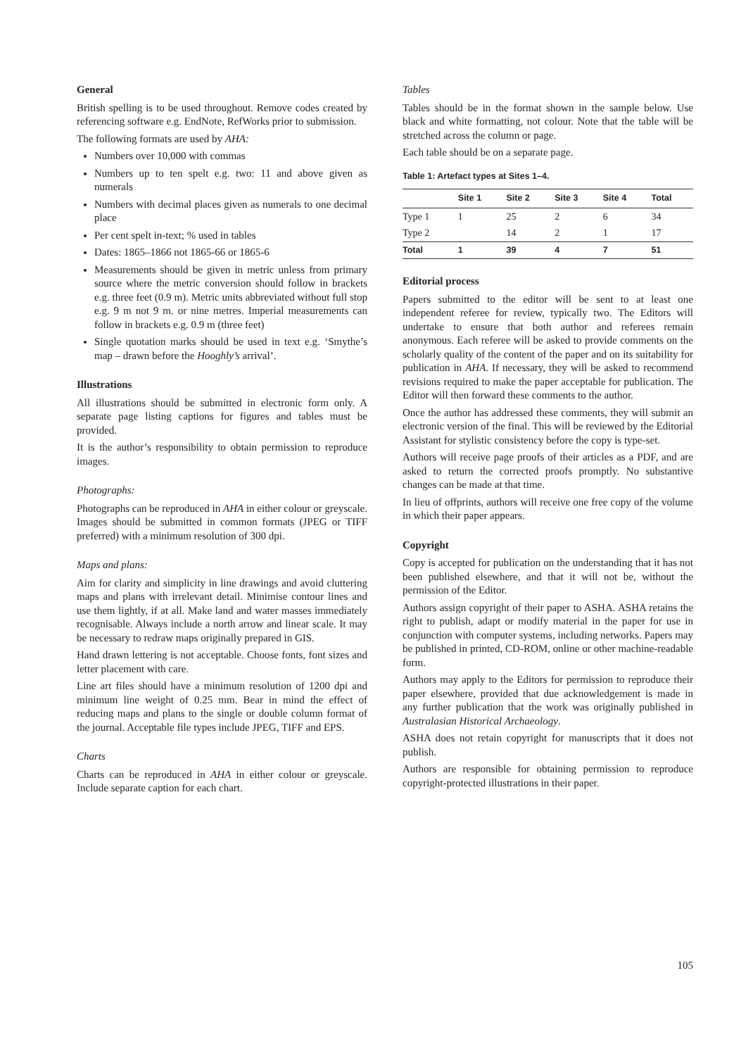General
British spelling is to be used throughout. Remove codes created by referencing software e.g. EndNote, RefWorks prior to submission.
The following formats are used by AHA:
Numbers over 10,000 with commas
Numbers up to ten spelt e.g. two: 11 and above given as numerals
Numbers with decimal places given as numerals to one decimal place
Per cent spelt in-text; % used in tables
Dates: 1865–1866 not 1865-66 or 1865-6
Measurements should be given in metric unless from primary source where the metric conversion should follow in brackets e.g. three feet (0.9 m). Metric units abbreviated without full stop e.g. 9 m not 9 m. or nine metres. Imperial measurements can follow in brackets e.g. 0.9 m (three feet)
Single quotation marks should be used in text e.g. ‘Smythe’s map – drawn before the Hooghly’s arrival’.
Illustrations
All illustrations should be submitted in electronic form only. A separate page listing captions for figures and tables must be provided.
It is the author’s responsibility to obtain permission to reproduce images.
Photographs:
Photographs can be reproduced in AHA in either colour or greyscale. Images should be submitted in common formats (JPEG or TIFF preferred) with a minimum resolution of 300 dpi.
Maps and plans:
Aim for clarity and simplicity in line drawings and avoid cluttering maps and plans with irrelevant detail. Minimise contour lines and use them lightly, if at all. Make land and water masses immediately recognisable. Always include a north arrow and linear scale. It may be necessary to redraw maps originally prepared in GIS.
Hand drawn lettering is not acceptable. Choose fonts, font sizes and letter placement with care.
Line art files should have a minimum resolution of 1200 dpi and minimum line weight of 0.25 mm. Bear in mind the effect of reducing maps and plans to the single or double column format of the journal. Acceptable file types include JPEG, TIFF and EPS.
Charts
Charts can be reproduced in AHA in either colour or greyscale. Include separate caption for each chart.
Tables
Tables should be in the format shown in the sample below. Use black and white formatting, not colour. Note that the table will be stretched across the column or page.
Each table should be on a separate page.
Table 1: Artefact types at Sites 1–4.
| | Site 1 | Site 2 | Site 3 | Site 4 | Total |
| --- | --- | --- | --- | --- | --- |
| Type 1 | 1 | 25 | 2 | 6 | 34 |
| Type 2 | | 14 | 2 | 1 | 17 |
| Total | 1 | 39 | 4 | 7 | 51 |
Editorial process
Papers submitted to the editor will be sent to at least one independent referee for review, typically two. The Editors will undertake to ensure that both author and referees remain anonymous. Each referee will be asked to provide comments on the scholarly quality of the content of the paper and on its suitability for publication in AHA. If necessary, they will be asked to recommend revisions required to make the paper acceptable for publication. The Editor will then forward these comments to the author.
Once the author has addressed these comments, they will submit an electronic version of the final. This will be reviewed by the Editorial Assistant for stylistic consistency before the copy is type-set.
Authors will receive page proofs of their articles as a PDF, and are asked to return the corrected proofs promptly. No substantive changes can be made at that time.
In lieu of offprints, authors will receive one free copy of the volume in which their paper appears.
Copyright
Copy is accepted for publication on the understanding that it has not been published elsewhere, and that it will not be, without the permission of the Editor.
Authors assign copyright of their paper to ASHA. ASHA retains the right to publish, adapt or modify material in the paper for use in conjunction with computer systems, including networks. Papers may be published in printed, CD-ROM, online or other machine-readable form.
Authors may apply to the Editors for permission to reproduce their paper elsewhere, provided that due acknowledgement is made in any further publication that the work was originally published in Australasian Historical Archaeology.
ASHA does not retain copyright for manuscripts that it does not publish.
Authors are responsible for obtaining permission to reproduce copyright-protected illustrations in their paper.
105